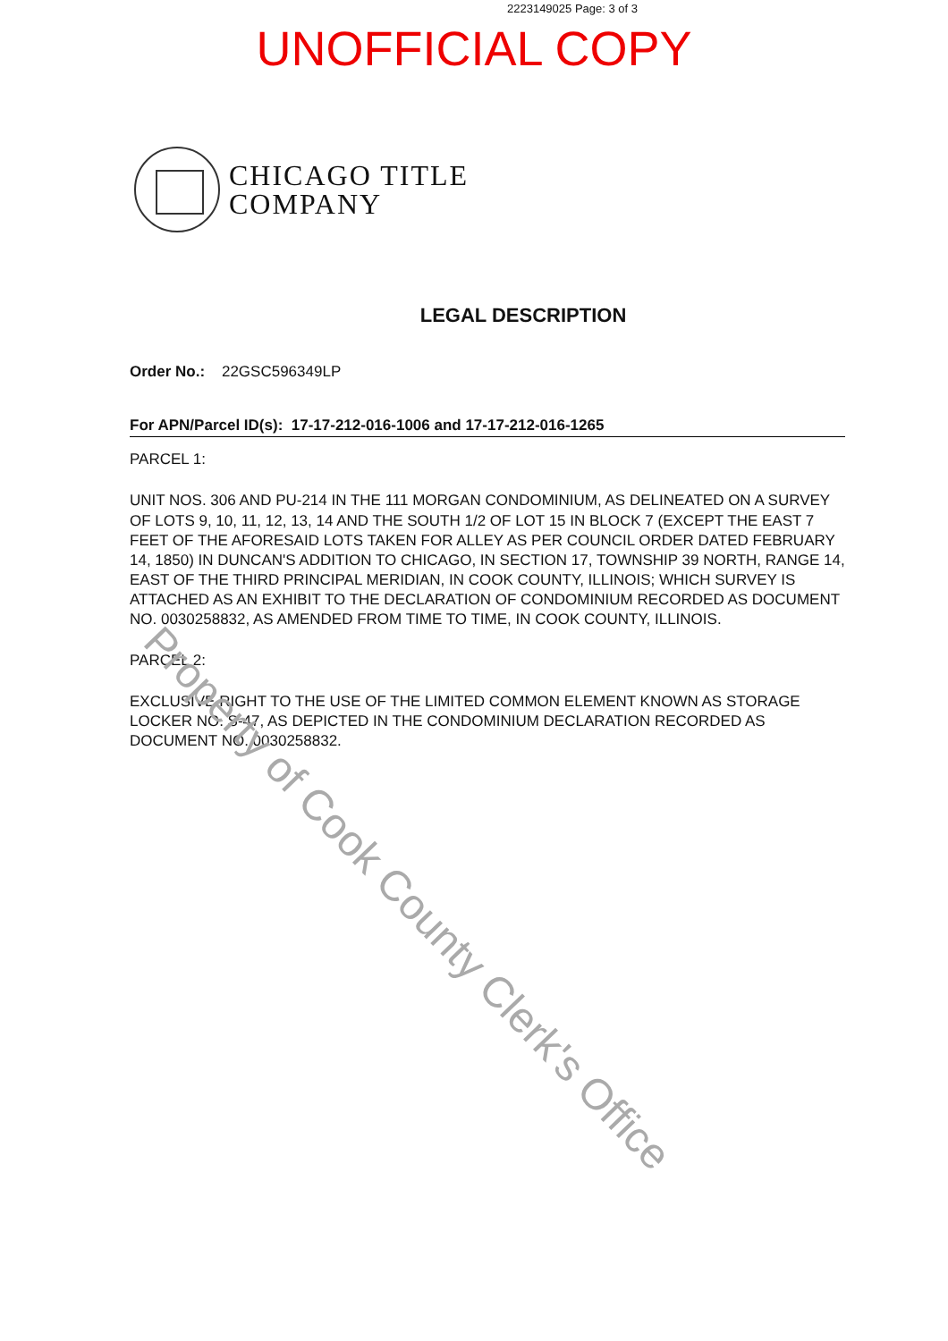2223149025 Page: 3 of 3
UNOFFICIAL COPY
CHICAGO TITLE
COMPANY
LEGAL DESCRIPTION
Order No.: 22GSC596349LP
For APN/Parcel ID(s): 17-17-212-016-1006 and 17-17-212-016-1265
PARCEL 1:
UNIT NOS. 306 AND PU-214 IN THE 111 MORGAN CONDOMINIUM, AS DELINEATED ON A SURVEY OF LOTS 9, 10, 11, 12, 13, 14 AND THE SOUTH 1/2 OF LOT 15 IN BLOCK 7 (EXCEPT THE EAST 7 FEET OF THE AFORESAID LOTS TAKEN FOR ALLEY AS PER COUNCIL ORDER DATED FEBRUARY 14, 1850) IN DUNCAN'S ADDITION TO CHICAGO, IN SECTION 17, TOWNSHIP 39 NORTH, RANGE 14, EAST OF THE THIRD PRINCIPAL MERIDIAN, IN COOK COUNTY, ILLINOIS; WHICH SURVEY IS ATTACHED AS AN EXHIBIT TO THE DECLARATION OF CONDOMINIUM RECORDED AS DOCUMENT NO. 0030258832, AS AMENDED FROM TIME TO TIME, IN COOK COUNTY, ILLINOIS.
PARCEL 2:
EXCLUSIVE RIGHT TO THE USE OF THE LIMITED COMMON ELEMENT KNOWN AS STORAGE LOCKER NO. S-47, AS DEPICTED IN THE CONDOMINIUM DECLARATION RECORDED AS DOCUMENT NO. 0030258832.
Property of Cook County Clerk's Office